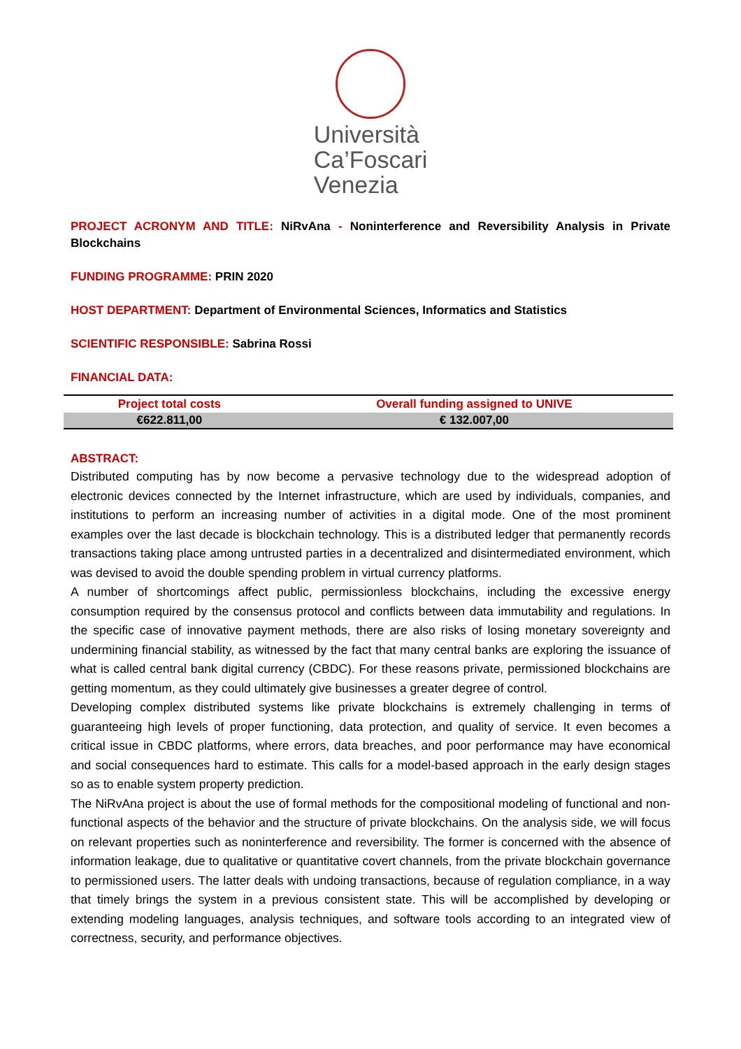Università
Ca’Foscari
Venezia
PROJECT ACRONYM AND TITLE: NiRvAna - Noninterference and Reversibility Analysis in Private Blockchains
FUNDING PROGRAMME: PRIN 2020
HOST DEPARTMENT: Department of Environmental Sciences, Informatics and Statistics
SCIENTIFIC RESPONSIBLE: Sabrina Rossi
FINANCIAL DATA:
| Project total costs | Overall funding assigned to UNIVE |
| --- | --- |
| €622.811,00 | € 132.007,00 |
ABSTRACT:
Distributed computing has by now become a pervasive technology due to the widespread adoption of electronic devices connected by the Internet infrastructure, which are used by individuals, companies, and institutions to perform an increasing number of activities in a digital mode. One of the most prominent examples over the last decade is blockchain technology. This is a distributed ledger that permanently records transactions taking place among untrusted parties in a decentralized and disintermediated environment, which was devised to avoid the double spending problem in virtual currency platforms.
A number of shortcomings affect public, permissionless blockchains, including the excessive energy consumption required by the consensus protocol and conflicts between data immutability and regulations. In the specific case of innovative payment methods, there are also risks of losing monetary sovereignty and undermining financial stability, as witnessed by the fact that many central banks are exploring the issuance of what is called central bank digital currency (CBDC). For these reasons private, permissioned blockchains are getting momentum, as they could ultimately give businesses a greater degree of control.
Developing complex distributed systems like private blockchains is extremely challenging in terms of guaranteeing high levels of proper functioning, data protection, and quality of service. It even becomes a critical issue in CBDC platforms, where errors, data breaches, and poor performance may have economical and social consequences hard to estimate. This calls for a model-based approach in the early design stages so as to enable system property prediction.
The NiRvAna project is about the use of formal methods for the compositional modeling of functional and non-functional aspects of the behavior and the structure of private blockchains. On the analysis side, we will focus on relevant properties such as noninterference and reversibility. The former is concerned with the absence of information leakage, due to qualitative or quantitative covert channels, from the private blockchain governance to permissioned users. The latter deals with undoing transactions, because of regulation compliance, in a way that timely brings the system in a previous consistent state. This will be accomplished by developing or extending modeling languages, analysis techniques, and software tools according to an integrated view of correctness, security, and performance objectives.